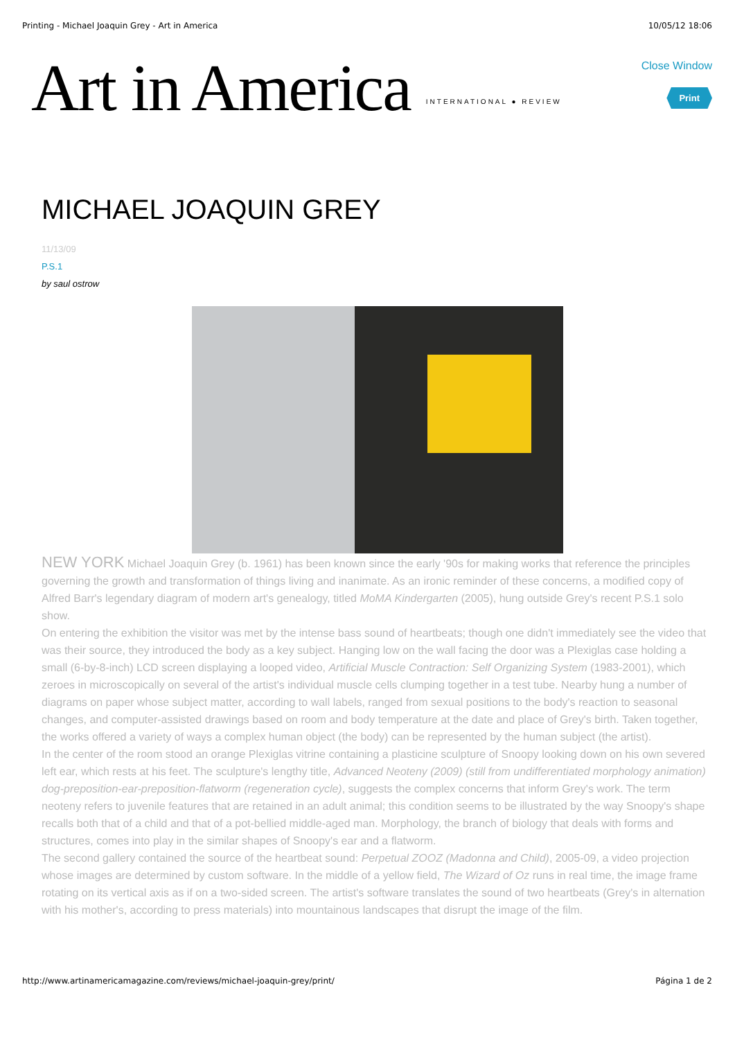Printing - Michael Joaquin Grey - Art in America 10/05/12 18:06
Art in America INTERNATIONAL ● REVIEW
Close Window
Print
MICHAEL JOAQUIN GREY
11/13/09
P.S.1
by saul ostrow
NEW YORK Michael Joaquin Grey (b. 1961) has been known since the early '90s for making works that reference the principles governing the growth and transformation of things living and inanimate. As an ironic reminder of these concerns, a modified copy of Alfred Barr's legendary diagram of modern art's genealogy, titled MoMA Kindergarten (2005), hung outside Grey's recent P.S.1 solo show.
On entering the exhibition the visitor was met by the intense bass sound of heartbeats; though one didn't immediately see the video that was their source, they introduced the body as a key subject. Hanging low on the wall facing the door was a Plexiglas case holding a small (6-by-8-inch) LCD screen displaying a looped video, Artificial Muscle Contraction: Self Organizing System (1983-2001), which zeroes in microscopically on several of the artist's individual muscle cells clumping together in a test tube. Nearby hung a number of diagrams on paper whose subject matter, according to wall labels, ranged from sexual positions to the body's reaction to seasonal changes, and computer-assisted drawings based on room and body temperature at the date and place of Grey's birth. Taken together, the works offered a variety of ways a complex human object (the body) can be represented by the human subject (the artist).
In the center of the room stood an orange Plexiglas vitrine containing a plasticine sculpture of Snoopy looking down on his own severed left ear, which rests at his feet. The sculpture's lengthy title, Advanced Neoteny (2009) (still from undifferentiated morphology animation) dog-preposition-ear-preposition-flatworm (regeneration cycle), suggests the complex concerns that inform Grey's work. The term neoteny refers to juvenile features that are retained in an adult animal; this condition seems to be illustrated by the way Snoopy's shape recalls both that of a child and that of a pot-bellied middle-aged man. Morphology, the branch of biology that deals with forms and structures, comes into play in the similar shapes of Snoopy's ear and a flatworm.
The second gallery contained the source of the heartbeat sound: Perpetual ZOOZ (Madonna and Child), 2005-09, a video projection whose images are determined by custom software. In the middle of a yellow field, The Wizard of Oz runs in real time, the image frame rotating on its vertical axis as if on a two-sided screen. The artist's software translates the sound of two heartbeats (Grey's in alternation with his mother's, according to press materials) into mountainous landscapes that disrupt the image of the film.
http://www.artinamericamagazine.com/reviews/michael-joaquin-grey/print/ Página 1 de 2